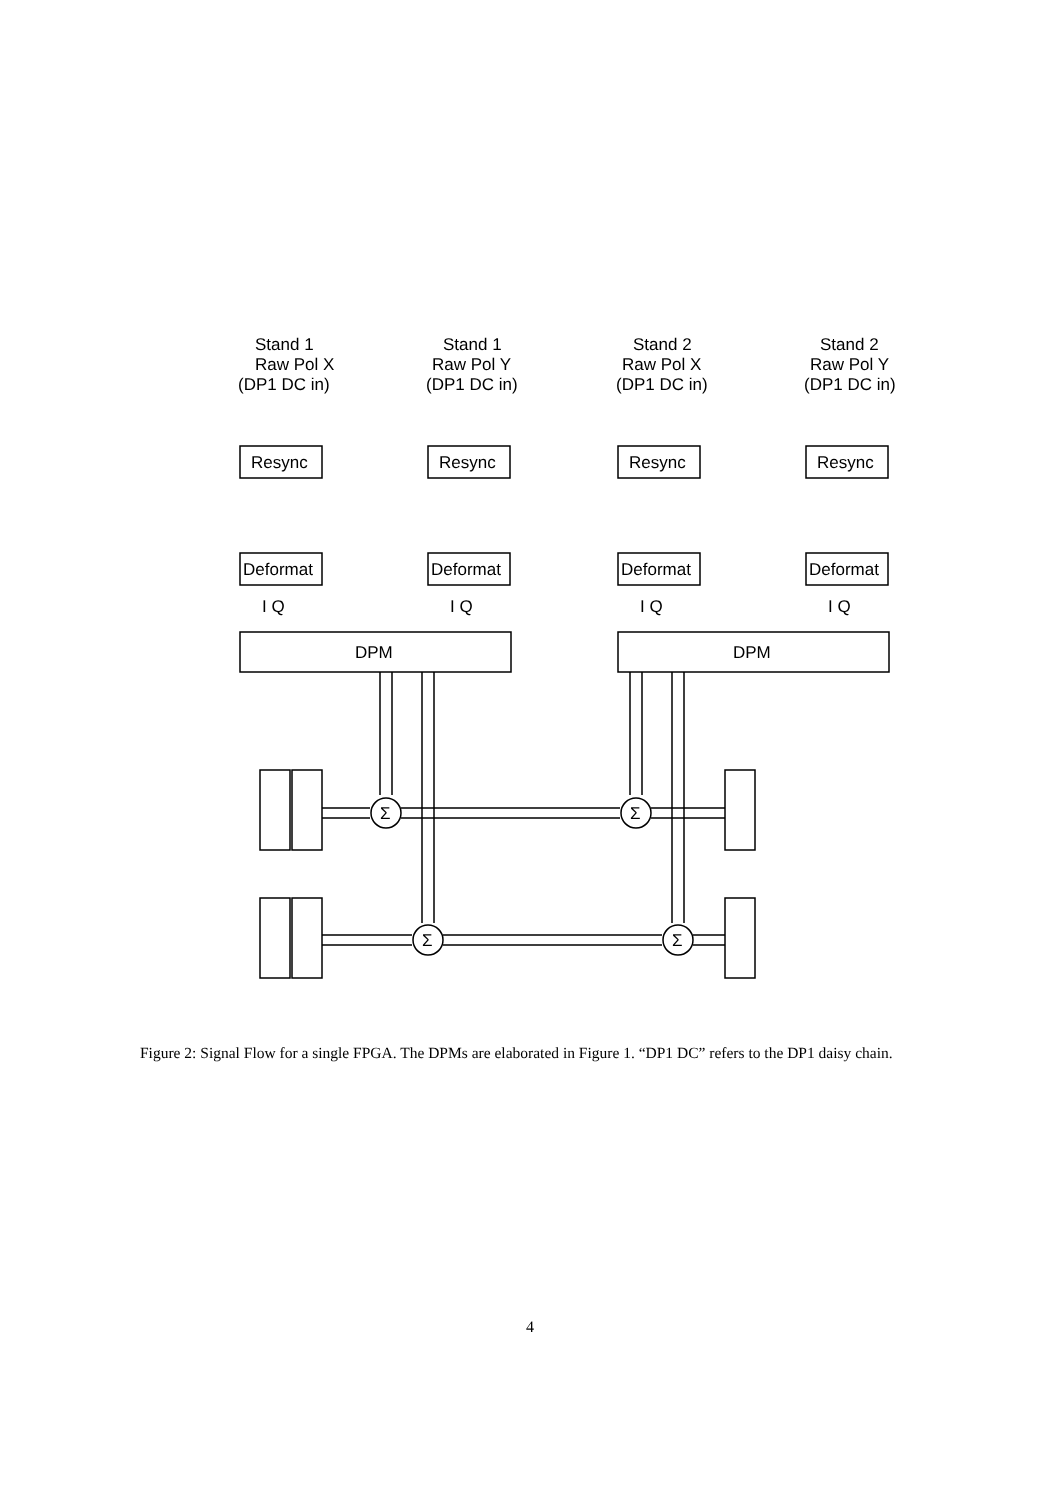Stand 1
Raw Pol X
(DP1 DC in)
Stand 1
Raw Pol Y
(DP1 DC in)
Stand 2
Raw Pol X
(DP1 DC in)
Stand 2
Raw Pol Y
(DP1 DC in)
Resync
Resync
Resync
Resync
Deformat
Deformat
Deformat
Deformat
I Q
I Q
I Q
I Q
DPM
DPM
Σ
Σ
Σ
Σ
Figure 2: Signal Flow for a single FPGA. The DPMs are elaborated in Figure 1. “DP1 DC” refers to the DP1 daisy chain.
4